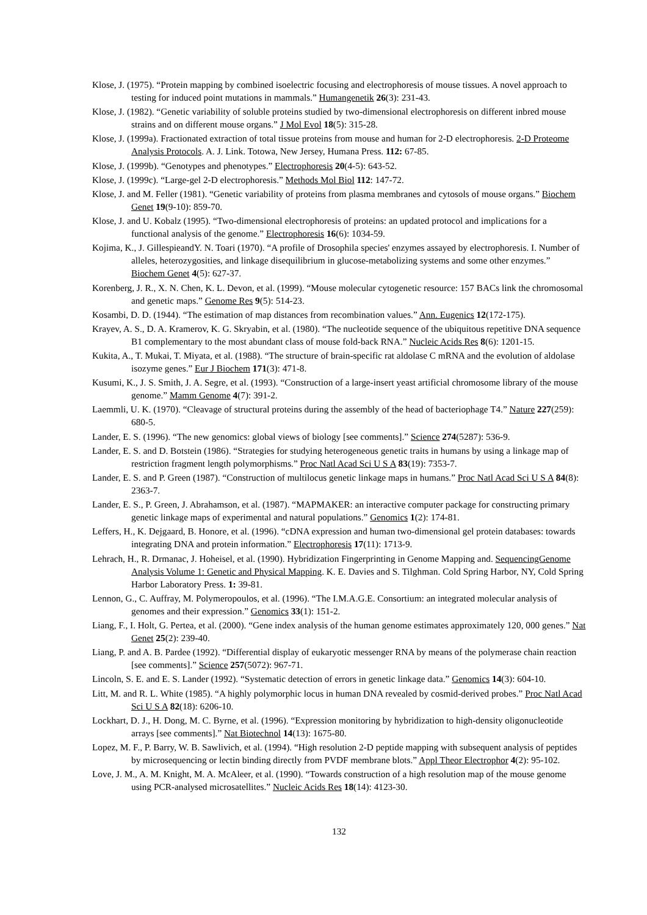Klose, J. (1975). “Protein mapping by combined isoelectric focusing and electrophoresis of mouse tissues. A novel approach to testing for induced point mutations in mammals.” Humangenetik 26(3): 231-43.
Klose, J. (1982). “Genetic variability of soluble proteins studied by two-dimensional electrophoresis on different inbred mouse strains and on different mouse organs.” J Mol Evol 18(5): 315-28.
Klose, J. (1999a). Fractionated extraction of total tissue proteins from mouse and human for 2-D electrophoresis. 2-D Proteome Analysis Protocols. A. J. Link. Totowa, New Jersey, Humana Press. 112: 67-85.
Klose, J. (1999b). “Genotypes and phenotypes.” Electrophoresis 20(4-5): 643-52.
Klose, J. (1999c). “Large-gel 2-D electrophoresis.” Methods Mol Biol 112: 147-72.
Klose, J. and M. Feller (1981). “Genetic variability of proteins from plasma membranes and cytosols of mouse organs.” Biochem Genet 19(9-10): 859-70.
Klose, J. and U. Kobalz (1995). “Two-dimensional electrophoresis of proteins: an updated protocol and implications for a functional analysis of the genome.” Electrophoresis 16(6): 1034-59.
Kojima, K., J. GillespieandY. N. Toari (1970). “A profile of Drosophila species' enzymes assayed by electrophoresis. I. Number of alleles, heterozygosities, and linkage disequilibrium in glucose-metabolizing systems and some other enzymes.” Biochem Genet 4(5): 627-37.
Korenberg, J. R., X. N. Chen, K. L. Devon, et al. (1999). “Mouse molecular cytogenetic resource: 157 BACs link the chromosomal and genetic maps.” Genome Res 9(5): 514-23.
Kosambi, D. D. (1944). “The estimation of map distances from recombination values.” Ann. Eugenics 12(172-175).
Krayev, A. S., D. A. Kramerov, K. G. Skryabin, et al. (1980). “The nucleotide sequence of the ubiquitous repetitive DNA sequence B1 complementary to the most abundant class of mouse fold-back RNA.” Nucleic Acids Res 8(6): 1201-15.
Kukita, A., T. Mukai, T. Miyata, et al. (1988). “The structure of brain-specific rat aldolase C mRNA and the evolution of aldolase isozyme genes.” Eur J Biochem 171(3): 471-8.
Kusumi, K., J. S. Smith, J. A. Segre, et al. (1993). “Construction of a large-insert yeast artificial chromosome library of the mouse genome.” Mamm Genome 4(7): 391-2.
Laemmli, U. K. (1970). “Cleavage of structural proteins during the assembly of the head of bacteriophage T4.” Nature 227(259): 680-5.
Lander, E. S. (1996). “The new genomics: global views of biology [see comments].” Science 274(5287): 536-9.
Lander, E. S. and D. Botstein (1986). “Strategies for studying heterogeneous genetic traits in humans by using a linkage map of restriction fragment length polymorphisms.” Proc Natl Acad Sci U S A 83(19): 7353-7.
Lander, E. S. and P. Green (1987). “Construction of multilocus genetic linkage maps in humans.” Proc Natl Acad Sci U S A 84(8): 2363-7.
Lander, E. S., P. Green, J. Abrahamson, et al. (1987). “MAPMAKER: an interactive computer package for constructing primary genetic linkage maps of experimental and natural populations.” Genomics 1(2): 174-81.
Leffers, H., K. Dejgaard, B. Honore, et al. (1996). “cDNA expression and human two-dimensional gel protein databases: towards integrating DNA and protein information.” Electrophoresis 17(11): 1713-9.
Lehrach, H., R. Drmanac, J. Hoheisel, et al. (1990). Hybridization Fingerprinting in Genome Mapping and. SequencingGenome Analysis Volume 1: Genetic and Physical Mapping. K. E. Davies and S. Tilghman. Cold Spring Harbor, NY, Cold Spring Harbor Laboratory Press. 1: 39-81.
Lennon, G., C. Auffray, M. Polymeropoulos, et al. (1996). “The I.M.A.G.E. Consortium: an integrated molecular analysis of genomes and their expression.” Genomics 33(1): 151-2.
Liang, F., I. Holt, G. Pertea, et al. (2000). “Gene index analysis of the human genome estimates approximately 120, 000 genes.” Nat Genet 25(2): 239-40.
Liang, P. and A. B. Pardee (1992). “Differential display of eukaryotic messenger RNA by means of the polymerase chain reaction [see comments].” Science 257(5072): 967-71.
Lincoln, S. E. and E. S. Lander (1992). “Systematic detection of errors in genetic linkage data.” Genomics 14(3): 604-10.
Litt, M. and R. L. White (1985). “A highly polymorphic locus in human DNA revealed by cosmid-derived probes.” Proc Natl Acad Sci U S A 82(18): 6206-10.
Lockhart, D. J., H. Dong, M. C. Byrne, et al. (1996). “Expression monitoring by hybridization to high-density oligonucleotide arrays [see comments].” Nat Biotechnol 14(13): 1675-80.
Lopez, M. F., P. Barry, W. B. Sawlivich, et al. (1994). “High resolution 2-D peptide mapping with subsequent analysis of peptides by microsequencing or lectin binding directly from PVDF membrane blots.” Appl Theor Electrophor 4(2): 95-102.
Love, J. M., A. M. Knight, M. A. McAleer, et al. (1990). “Towards construction of a high resolution map of the mouse genome using PCR-analysed microsatellites.” Nucleic Acids Res 18(14): 4123-30.
132